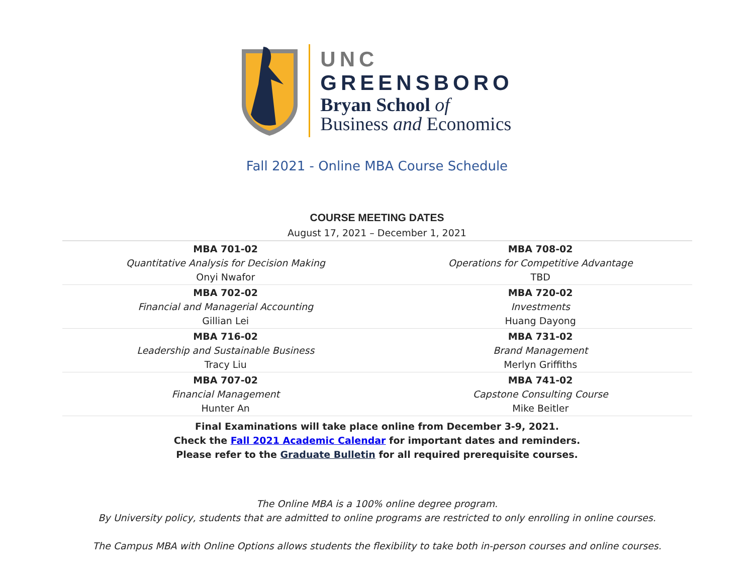UNC
GREENSBORO
Bryan School of
Business and Economics
Fall 2021 - Online MBA Course Schedule
| COURSE MEETING DATES | |
| --- | --- |
| August 17, 2021 – December 1, 2021 | |
| MBA 701-02 Quantitative Analysis for Decision Making Onyi Nwafor | MBA 708-02 Operations for Competitive Advantage TBD |
| MBA 702-02 Financial and Managerial Accounting Gillian Lei | MBA 720-02 Investments Huang Dayong |
| MBA 716-02 Leadership and Sustainable Business Tracy Liu | MBA 731-02 Brand Management Merlyn Griffiths |
| MBA 707-02 Financial Management Hunter An | MBA 741-02 Capstone Consulting Course Mike Beitler |
Final Examinations will take place online from December 3-9, 2021.
Check the Fall 2021 Academic Calendar for important dates and reminders.
Please refer to the Graduate Bulletin for all required prerequisite courses.
The Online MBA is a 100% online degree program.
By University policy, students that are admitted to online programs are restricted to only enrolling in online courses.
The Campus MBA with Online Options allows students the flexibility to take both in-person courses and online courses.